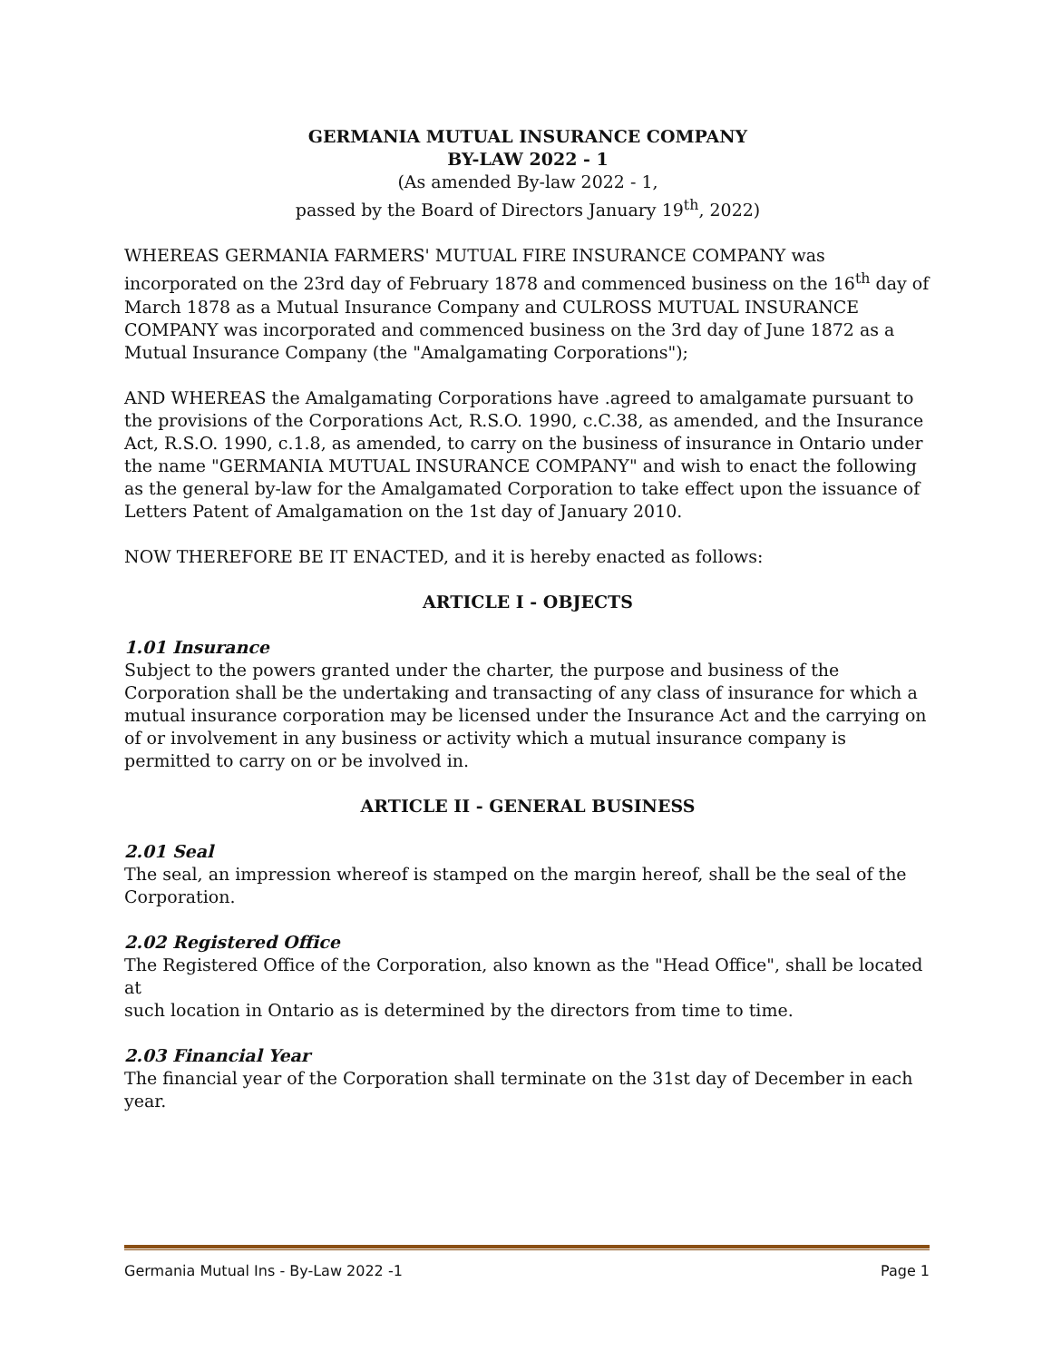GERMANIA MUTUAL INSURANCE COMPANY
BY-LAW 2022 - 1
(As amended By-law 2022 - 1,
passed by the Board of Directors January 19<sup>th</sup>, 2022)
WHEREAS GERMANIA FARMERS' MUTUAL FIRE INSURANCE COMPANY was incorporated on the 23rd day of February 1878 and commenced business on the 16<sup>th</sup> day of March 1878 as a Mutual Insurance Company and CULROSS MUTUAL INSURANCE COMPANY was incorporated and commenced business on the 3rd day of June 1872 as a Mutual Insurance Company (the "Amalgamating Corporations");
AND WHEREAS the Amalgamating Corporations have .agreed to amalgamate pursuant to the provisions of the Corporations Act, R.S.O. 1990, c.C.38, as amended, and the Insurance Act, R.S.O. 1990, c.1.8, as amended, to carry on the business of insurance in Ontario under the name "GERMANIA MUTUAL INSURANCE COMPANY" and wish to enact the following as the general by-law for the Amalgamated Corporation to take effect upon the issuance of Letters Patent of Amalgamation on the 1st day of January 2010.
NOW THEREFORE BE IT ENACTED, and it is hereby enacted as follows:
ARTICLE I - OBJECTS
1.01 Insurance
Subject to the powers granted under the charter, the purpose and business of the Corporation shall be the undertaking and transacting of any class of insurance for which a mutual insurance corporation may be licensed under the Insurance Act and the carrying on of or involvement in any business or activity which a mutual insurance company is permitted to carry on or be involved in.
ARTICLE II - GENERAL BUSINESS
2.01 Seal
The seal, an impression whereof is stamped on the margin hereof, shall be the seal of the Corporation.
2.02 Registered Office
The Registered Office of the Corporation, also known as the "Head Office", shall be located at
such location in Ontario as is determined by the directors from time to time.
2.03 Financial Year
The financial year of the Corporation shall terminate on the 31st day of December in each year.
Germania Mutual Ins - By-Law 2022 -1 Page 1